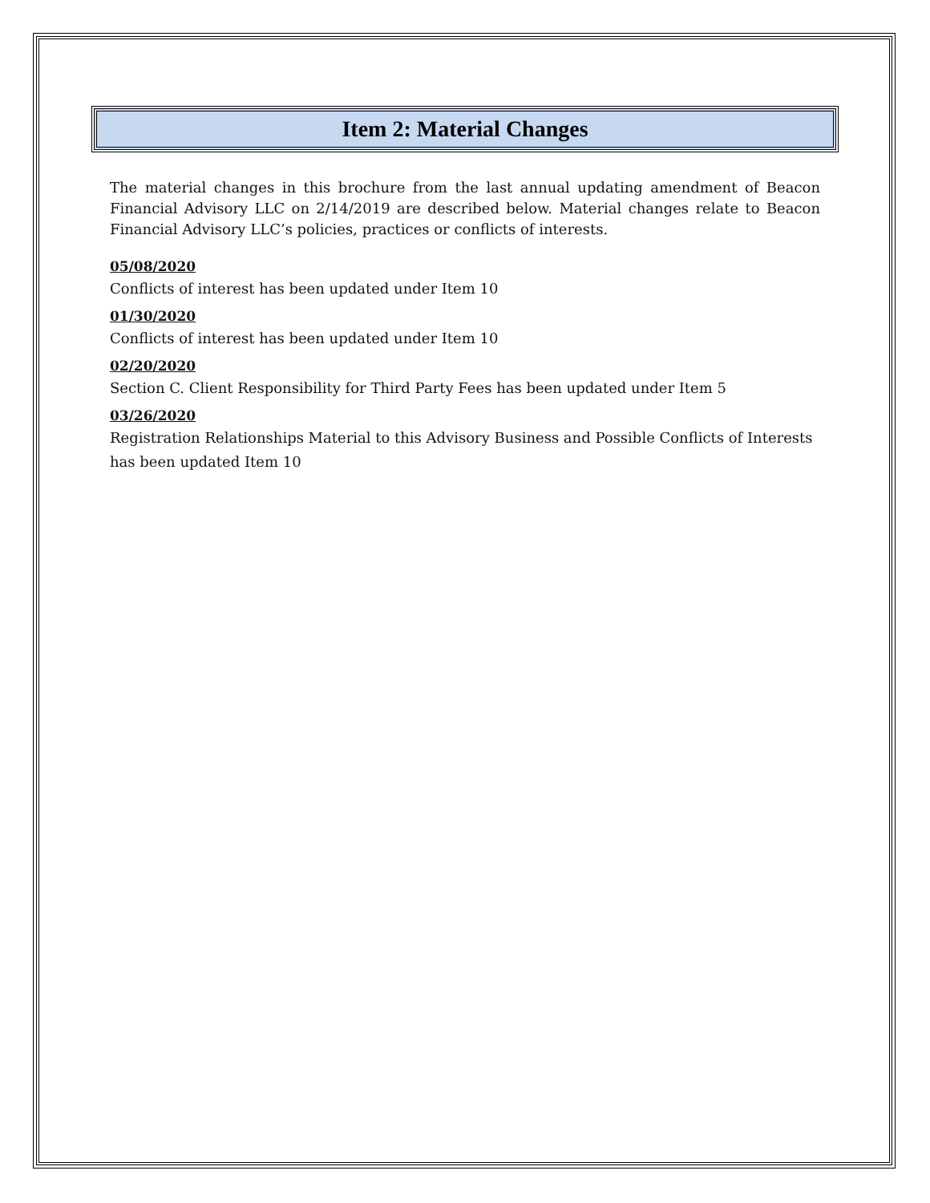Item 2: Material Changes
The material changes in this brochure from the last annual updating amendment of Beacon Financial Advisory LLC on 2/14/2019 are described below. Material changes relate to Beacon Financial Advisory LLC’s policies, practices or conflicts of interests.
05/08/2020
Conflicts of interest has been updated under Item 10
01/30/2020
Conflicts of interest has been updated under Item 10
02/20/2020
Section C. Client Responsibility for Third Party Fees has been updated under Item 5
03/26/2020
Registration Relationships Material to this Advisory Business and Possible Conflicts of Interests has been updated Item 10